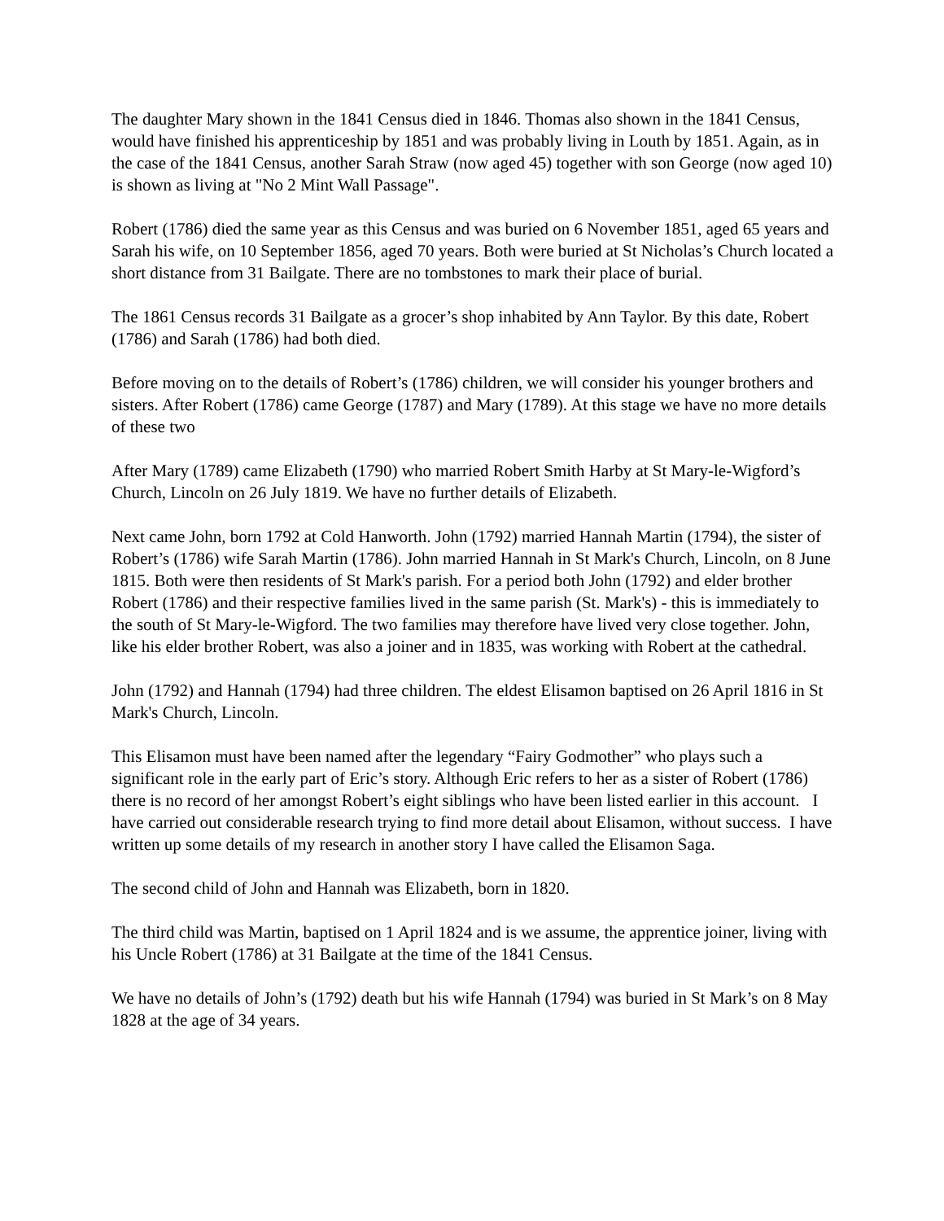The daughter Mary shown in the 1841 Census died in 1846. Thomas also shown in the 1841 Census, would have finished his apprenticeship by 1851 and was probably living in Louth by 1851. Again, as in the case of the 1841 Census, another Sarah Straw (now aged 45) together with son George (now aged 10) is shown as living at "No 2 Mint Wall Passage".
Robert (1786) died the same year as this Census and was buried on 6 November 1851, aged 65 years and Sarah his wife, on 10 September 1856, aged 70 years. Both were buried at St Nicholas’s Church located a short distance from 31 Bailgate. There are no tombstones to mark their place of burial.
The 1861 Census records 31 Bailgate as a grocer’s shop inhabited by Ann Taylor. By this date, Robert (1786) and Sarah (1786) had both died.
Before moving on to the details of Robert’s (1786) children, we will consider his younger brothers and sisters. After Robert (1786) came George (1787) and Mary (1789). At this stage we have no more details of these two
After Mary (1789) came Elizabeth (1790) who married Robert Smith Harby at St Mary-le-Wigford’s Church, Lincoln on 26 July 1819. We have no further details of Elizabeth.
Next came John, born 1792 at Cold Hanworth. John (1792) married Hannah Martin (1794), the sister of Robert’s (1786) wife Sarah Martin (1786). John married Hannah in St Mark's Church, Lincoln, on 8 June 1815. Both were then residents of St Mark's parish. For a period both John (1792) and elder brother Robert (1786) and their respective families lived in the same parish (St. Mark's) - this is immediately to the south of St Mary-le-Wigford. The two families may therefore have lived very close together. John, like his elder brother Robert, was also a joiner and in 1835, was working with Robert at the cathedral.
John (1792) and Hannah (1794) had three children. The eldest Elisamon baptised on 26 April 1816 in St Mark's Church, Lincoln.
This Elisamon must have been named after the legendary “Fairy Godmother” who plays such a significant role in the early part of Eric’s story. Although Eric refers to her as a sister of Robert (1786) there is no record of her amongst Robert’s eight siblings who have been listed earlier in this account. I have carried out considerable research trying to find more detail about Elisamon, without success. I have written up some details of my research in another story I have called the Elisamon Saga.
The second child of John and Hannah was Elizabeth, born in 1820.
The third child was Martin, baptised on 1 April 1824 and is we assume, the apprentice joiner, living with his Uncle Robert (1786) at 31 Bailgate at the time of the 1841 Census.
We have no details of John’s (1792) death but his wife Hannah (1794) was buried in St Mark’s on 8 May 1828 at the age of 34 years.